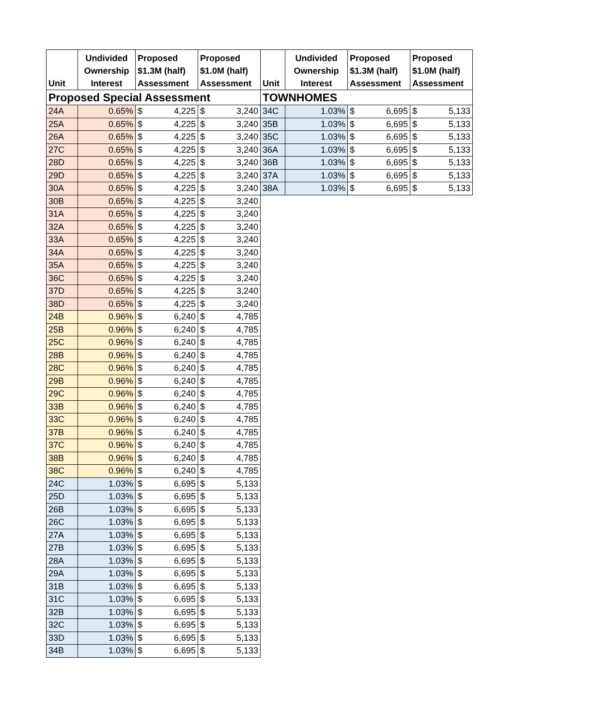| Unit | Undivided Ownership Interest | Proposed $1.3M (half) Assessment | | Proposed $1.0M (half) Assessment | |
| --- | --- | --- | --- | --- | --- |
| Proposed Special Assessment | | | | | |
| 24A | 0.65% | $ | 4,225 | $ | 3,240 |
| 25A | 0.65% | $ | 4,225 | $ | 3,240 |
| 26A | 0.65% | $ | 4,225 | $ | 3,240 |
| 27C | 0.65% | $ | 4,225 | $ | 3,240 |
| 28D | 0.65% | $ | 4,225 | $ | 3,240 |
| 29D | 0.65% | $ | 4,225 | $ | 3,240 |
| 30A | 0.65% | $ | 4,225 | $ | 3,240 |
| 30B | 0.65% | $ | 4,225 | $ | 3,240 |
| 31A | 0.65% | $ | 4,225 | $ | 3,240 |
| 32A | 0.65% | $ | 4,225 | $ | 3,240 |
| 33A | 0.65% | $ | 4,225 | $ | 3,240 |
| 34A | 0.65% | $ | 4,225 | $ | 3,240 |
| 35A | 0.65% | $ | 4,225 | $ | 3,240 |
| 36C | 0.65% | $ | 4,225 | $ | 3,240 |
| 37D | 0.65% | $ | 4,225 | $ | 3,240 |
| 38D | 0.65% | $ | 4,225 | $ | 3,240 |
| 24B | 0.96% | $ | 6,240 | $ | 4,785 |
| 25B | 0.96% | $ | 6,240 | $ | 4,785 |
| 25C | 0.96% | $ | 6,240 | $ | 4,785 |
| 28B | 0.96% | $ | 6,240 | $ | 4,785 |
| 28C | 0.96% | $ | 6,240 | $ | 4,785 |
| 29B | 0.96% | $ | 6,240 | $ | 4,785 |
| 29C | 0.96% | $ | 6,240 | $ | 4,785 |
| 33B | 0.96% | $ | 6,240 | $ | 4,785 |
| 33C | 0.96% | $ | 6,240 | $ | 4,785 |
| 37B | 0.96% | $ | 6,240 | $ | 4,785 |
| 37C | 0.96% | $ | 6,240 | $ | 4,785 |
| 38B | 0.96% | $ | 6,240 | $ | 4,785 |
| 38C | 0.96% | $ | 6,240 | $ | 4,785 |
| 24C | 1.03% | $ | 6,695 | $ | 5,133 |
| 25D | 1.03% | $ | 6,695 | $ | 5,133 |
| 26B | 1.03% | $ | 6,695 | $ | 5,133 |
| 26C | 1.03% | $ | 6,695 | $ | 5,133 |
| 27A | 1.03% | $ | 6,695 | $ | 5,133 |
| 27B | 1.03% | $ | 6,695 | $ | 5,133 |
| 28A | 1.03% | $ | 6,695 | $ | 5,133 |
| 29A | 1.03% | $ | 6,695 | $ | 5,133 |
| 31B | 1.03% | $ | 6,695 | $ | 5,133 |
| 31C | 1.03% | $ | 6,695 | $ | 5,133 |
| 32B | 1.03% | $ | 6,695 | $ | 5,133 |
| 32C | 1.03% | $ | 6,695 | $ | 5,133 |
| 33D | 1.03% | $ | 6,695 | $ | 5,133 |
| 34B | 1.03% | $ | 6,695 | $ | 5,133 |
| Unit | Undivided Ownership Interest | Proposed $1.3M (half) Assessment | | Proposed $1.0M (half) Assessment | |
| --- | --- | --- | --- | --- | --- |
| TOWNHOMES | | | | | |
| 34C | 1.03% | $ | 6,695 | $ | 5,133 |
| 35B | 1.03% | $ | 6,695 | $ | 5,133 |
| 35C | 1.03% | $ | 6,695 | $ | 5,133 |
| 36A | 1.03% | $ | 6,695 | $ | 5,133 |
| 36B | 1.03% | $ | 6,695 | $ | 5,133 |
| 37A | 1.03% | $ | 6,695 | $ | 5,133 |
| 38A | 1.03% | $ | 6,695 | $ | 5,133 |